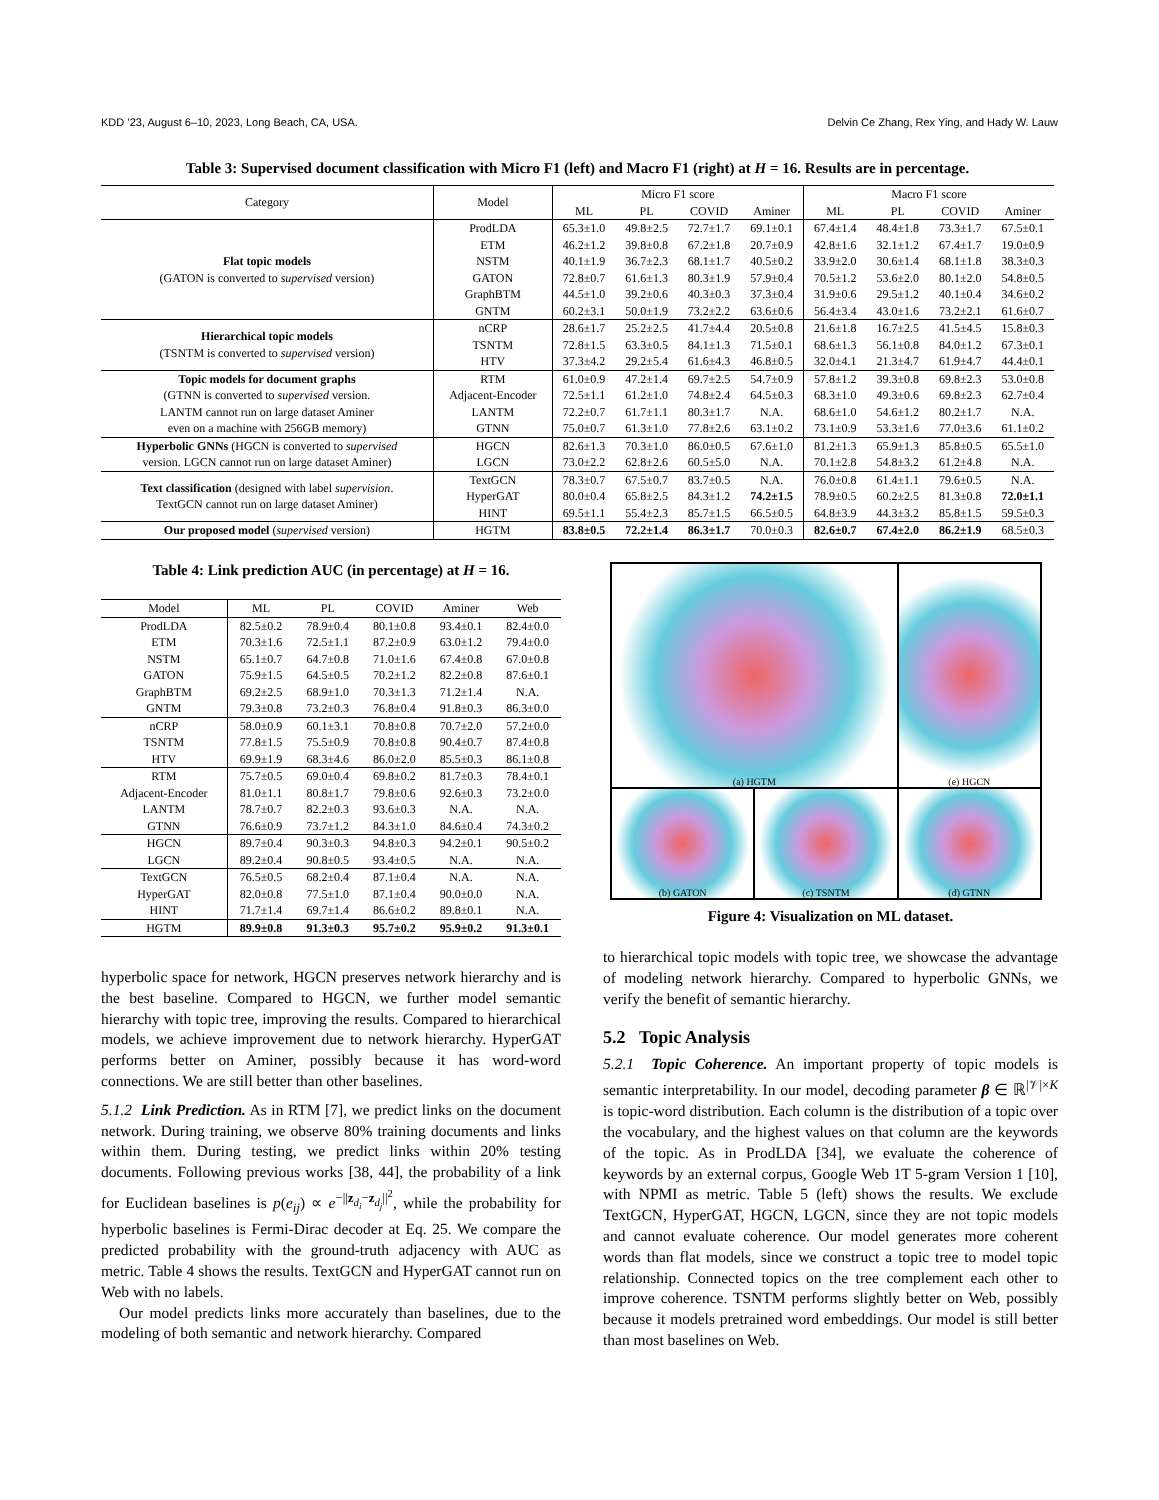KDD ’23, August 6–10, 2023, Long Beach, CA, USA. Delvin Ce Zhang, Rex Ying, and Hady W. Lauw
Table 3: Supervised document classification with Micro F1 (left) and Macro F1 (right) at H = 16. Results are in percentage.
| Category | Model | Micro F1 score | | | | Macro F1 score | | | |
| --- | --- | --- | --- | --- | --- | --- | --- | --- | --- |
| | | ML | PL | COVID | Aminer | ML | PL | COVID | Aminer |
| Flat topic models (GATON is converted to supervised version) | ProdLDA | 65.3±1.0 | 49.8±2.5 | 72.7±1.7 | 69.1±0.1 | 67.4±1.4 | 48.4±1.8 | 73.3±1.7 | 67.5±0.1 |
| | ETM | 46.2±1.2 | 39.8±0.8 | 67.2±1.8 | 20.7±0.9 | 42.8±1.6 | 32.1±1.2 | 67.4±1.7 | 19.0±0.9 |
| | NSTM | 40.1±1.9 | 36.7±2.3 | 68.1±1.7 | 40.5±0.2 | 33.9±2.0 | 30.6±1.4 | 68.1±1.8 | 38.3±0.3 |
| | GATON | 72.8±0.7 | 61.6±1.3 | 80.3±1.9 | 57.9±0.4 | 70.5±1.2 | 53.6±2.0 | 80.1±2.0 | 54.8±0.5 |
| | GraphBTM | 44.5±1.0 | 39.2±0.6 | 40.3±0.3 | 37.3±0.4 | 31.9±0.6 | 29.5±1.2 | 40.1±0.4 | 34.6±0.2 |
| | GNTM | 60.2±3.1 | 50.0±1.9 | 73.2±2.2 | 63.6±0.6 | 56.4±3.4 | 43.0±1.6 | 73.2±2.1 | 61.6±0.7 |
| Hierarchical topic models (TSNTM is converted to supervised version) | nCRP | 28.6±1.7 | 25.2±2.5 | 41.7±4.4 | 20.5±0.8 | 21.6±1.8 | 16.7±2.5 | 41.5±4.5 | 15.8±0.3 |
| | TSNTM | 72.8±1.5 | 63.3±0.5 | 84.1±1.3 | 71.5±0.1 | 68.6±1.3 | 56.1±0.8 | 84.0±1.2 | 67.3±0.1 |
| | HTV | 37.3±4.2 | 29.2±5.4 | 61.6±4.3 | 46.8±0.5 | 32.0±4.1 | 21.3±4.7 | 61.9±4.7 | 44.4±0.1 |
| Topic models for document graphs (GTNN is converted to supervised version. LANTM cannot run on large dataset Aminer even on a machine with 256GB memory) | RTM | 61.0±0.9 | 47.2±1.4 | 69.7±2.5 | 54.7±0.9 | 57.8±1.2 | 39.3±0.8 | 69.8±2.3 | 53.0±0.8 |
| | Adjacent-Encoder | 72.5±1.1 | 61.2±1.0 | 74.8±2.4 | 64.5±0.3 | 68.3±1.0 | 49.3±0.6 | 69.8±2.3 | 62.7±0.4 |
| | LANTM | 72.2±0.7 | 61.7±1.1 | 80.3±1.7 | N.A. | 68.6±1.0 | 54.6±1.2 | 80.2±1.7 | N.A. |
| | GTNN | 75.0±0.7 | 61.3±1.0 | 77.8±2.6 | 63.1±0.2 | 73.1±0.9 | 53.3±1.6 | 77.0±3.6 | 61.1±0.2 |
| Hyperbolic GNNs (HGCN is converted to supervised version. LGCN cannot run on large dataset Aminer) | HGCN | 82.6±1.3 | 70.3±1.0 | 86.0±0.5 | 67.6±1.0 | 81.2±1.3 | 65.9±1.3 | 85.8±0.5 | 65.5±1.0 |
| | LGCN | 73.0±2.2 | 62.8±2.6 | 60.5±5.0 | N.A. | 70.1±2.8 | 54.8±3.2 | 61.2±4.8 | N.A. |
| Text classification (designed with label supervision . TextGCN cannot run on large dataset Aminer) | TextGCN | 78.3±0.7 | 67.5±0.7 | 83.7±0.5 | N.A. | 76.0±0.8 | 61.4±1.1 | 79.6±0.5 | N.A. |
| | HyperGAT | 80.0±0.4 | 65.8±2.5 | 84.3±1.2 | 74.2±1.5 | 78.9±0.5 | 60.2±2.5 | 81.3±0.8 | 72.0±1.1 |
| | HINT | 69.5±1.1 | 55.4±2.3 | 85.7±1.5 | 66.5±0.5 | 64.8±3.9 | 44.3±3.2 | 85.8±1.5 | 59.5±0.3 |
| Our proposed model ( supervised version) | HGTM | 83.8±0.5 | 72.2±1.4 | 86.3±1.7 | 70.0±0.3 | 82.6±0.7 | 67.4±2.0 | 86.2±1.9 | 68.5±0.3 |
Table 4: Link prediction AUC (in percentage) at H = 16.
| Model | ML | PL | COVID | Aminer | Web |
| --- | --- | --- | --- | --- | --- |
| ProdLDA | 82.5±0.2 | 78.9±0.4 | 80.1±0.8 | 93.4±0.1 | 82.4±0.0 |
| ETM | 70.3±1.6 | 72.5±1.1 | 87.2±0.9 | 63.0±1.2 | 79.4±0.0 |
| NSTM | 65.1±0.7 | 64.7±0.8 | 71.0±1.6 | 67.4±0.8 | 67.0±0.8 |
| GATON | 75.9±1.5 | 64.5±0.5 | 70.2±1.2 | 82.2±0.8 | 87.6±0.1 |
| GraphBTM | 69.2±2.5 | 68.9±1.0 | 70.3±1.3 | 71.2±1.4 | N.A. |
| GNTM | 79.3±0.8 | 73.2±0.3 | 76.8±0.4 | 91.8±0.3 | 86.3±0.0 |
| nCRP | 58.0±0.9 | 60.1±3.1 | 70.8±0.8 | 70.7±2.0 | 57.2±0.0 |
| TSNTM | 77.8±1.5 | 75.5±0.9 | 70.8±0.8 | 90.4±0.7 | 87.4±0.8 |
| HTV | 69.9±1.9 | 68.3±4.6 | 86.0±2.0 | 85.5±0.3 | 86.1±0.8 |
| RTM | 75.7±0.5 | 69.0±0.4 | 69.8±0.2 | 81.7±0.3 | 78.4±0.1 |
| Adjacent-Encoder | 81.0±1.1 | 80.8±1.7 | 79.8±0.6 | 92.6±0.3 | 73.2±0.0 |
| LANTM | 78.7±0.7 | 82.2±0.3 | 93.6±0.3 | N.A. | N.A. |
| GTNN | 76.6±0.9 | 73.7±1.2 | 84.3±1.0 | 84.6±0.4 | 74.3±0.2 |
| HGCN | 89.7±0.4 | 90.3±0.3 | 94.8±0.3 | 94.2±0.1 | 90.5±0.2 |
| LGCN | 89.2±0.4 | 90.8±0.5 | 93.4±0.5 | N.A. | N.A. |
| TextGCN | 76.5±0.5 | 68.2±0.4 | 87.1±0.4 | N.A. | N.A. |
| HyperGAT | 82.0±0.8 | 77.5±1.0 | 87.1±0.4 | 90.0±0.0 | N.A. |
| HINT | 71.7±1.4 | 69.7±1.4 | 86.6±0.2 | 89.8±0.1 | N.A. |
| HGTM | 89.9±0.8 | 91.3±0.3 | 95.7±0.2 | 95.9±0.2 | 91.3±0.1 |
hyperbolic space for network, HGCN preserves network hierarchy and is the best baseline. Compared to HGCN, we further model semantic hierarchy with topic tree, improving the results. Compared to hierarchical models, we achieve improvement due to network hierarchy. HyperGAT performs better on Aminer, possibly because it has word-word connections. We are still better than other baselines.
5.1.2 Link Prediction. As in RTM [7], we predict links on the document network. During training, we observe 80% training documents and links within them. During testing, we predict links within 20% testing documents. Following previous works [38, 44], the probability of a link for Euclidean baselines is p(e<sub>ij</sub>) ∝ e<sup>−||z<sub>d<sub>i</sub></sub>−z<sub>d<sub>j</sub></sub>||<sup>2</sup></sup>, while the probability for hyperbolic baselines is Fermi-Dirac decoder at Eq. 25. We compare the predicted probability with the ground-truth adjacency with AUC as metric. Table 4 shows the results. TextGCN and HyperGAT cannot run on Web with no labels.
Our model predicts links more accurately than baselines, due to the modeling of both semantic and network hierarchy. Compared
(a) HGTM
(e) HGCN
(b) GATON
(c) TSNTM
(d) GTNN
Figure 4: Visualization on ML dataset.
to hierarchical topic models with topic tree, we showcase the advantage of modeling network hierarchy. Compared to hyperbolic GNNs, we verify the benefit of semantic hierarchy.
5.2 Topic Analysis
5.2.1 Topic Coherence. An important property of topic models is semantic interpretability. In our model, decoding parameter β ∈ ℝ<sup>|𝒱|×K</sup> is topic-word distribution. Each column is the distribution of a topic over the vocabulary, and the highest values on that column are the keywords of the topic. As in ProdLDA [34], we evaluate the coherence of keywords by an external corpus, Google Web 1T 5-gram Version 1 [10], with NPMI as metric. Table 5 (left) shows the results. We exclude TextGCN, HyperGAT, HGCN, LGCN, since they are not topic models and cannot evaluate coherence. Our model generates more coherent words than flat models, since we construct a topic tree to model topic relationship. Connected topics on the tree complement each other to improve coherence. TSNTM performs slightly better on Web, possibly because it models pretrained word embeddings. Our model is still better than most baselines on Web.